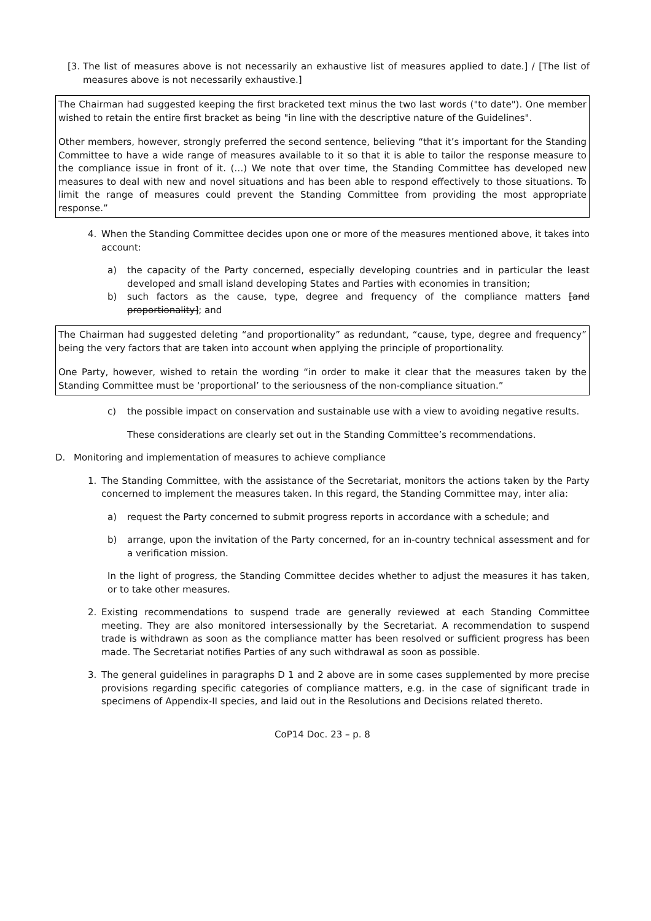[3.
The list of measures above is not necessarily an exhaustive list of measures applied to date.] / [The list of measures above is not necessarily exhaustive.]
The Chairman had suggested keeping the first bracketed text minus the two last words ("to date"). One member wished to retain the entire first bracket as being "in line with the descriptive nature of the Guidelines".
Other members, however, strongly preferred the second sentence, believing “that it’s important for the Standing Committee to have a wide range of measures available to it so that it is able to tailor the response measure to the compliance issue in front of it. (…) We note that over time, the Standing Committee has developed new measures to deal with new and novel situations and has been able to respond effectively to those situations. To limit the range of measures could prevent the Standing Committee from providing the most appropriate response.”
4. When the Standing Committee decides upon one or more of the measures mentioned above, it takes into account:
a) the capacity of the Party concerned, especially developing countries and in particular the least developed and small island developing States and Parties with economies in transition;
b) such factors as the cause, type, degree and frequency of the compliance matters [and proportionality]; and
The Chairman had suggested deleting “and proportionality” as redundant, “cause, type, degree and frequency” being the very factors that are taken into account when applying the principle of proportionality.
One Party, however, wished to retain the wording “in order to make it clear that the measures taken by the Standing Committee must be ‘proportional’ to the seriousness of the non-compliance situation.”
c) the possible impact on conservation and sustainable use with a view to avoiding negative results.
These considerations are clearly set out in the Standing Committee’s recommendations.
D. Monitoring and implementation of measures to achieve compliance
1. The Standing Committee, with the assistance of the Secretariat, monitors the actions taken by the Party concerned to implement the measures taken. In this regard, the Standing Committee may, inter alia:
a) request the Party concerned to submit progress reports in accordance with a schedule; and
b) arrange, upon the invitation of the Party concerned, for an in-country technical assessment and for a verification mission.
In the light of progress, the Standing Committee decides whether to adjust the measures it has taken, or to take other measures.
2. Existing recommendations to suspend trade are generally reviewed at each Standing Committee meeting. They are also monitored intersessionally by the Secretariat. A recommendation to suspend trade is withdrawn as soon as the compliance matter has been resolved or sufficient progress has been made. The Secretariat notifies Parties of any such withdrawal as soon as possible.
3. The general guidelines in paragraphs D 1 and 2 above are in some cases supplemented by more precise provisions regarding specific categories of compliance matters, e.g. in the case of significant trade in specimens of Appendix-II species, and laid out in the Resolutions and Decisions related thereto.
CoP14 Doc. 23 – p. 8